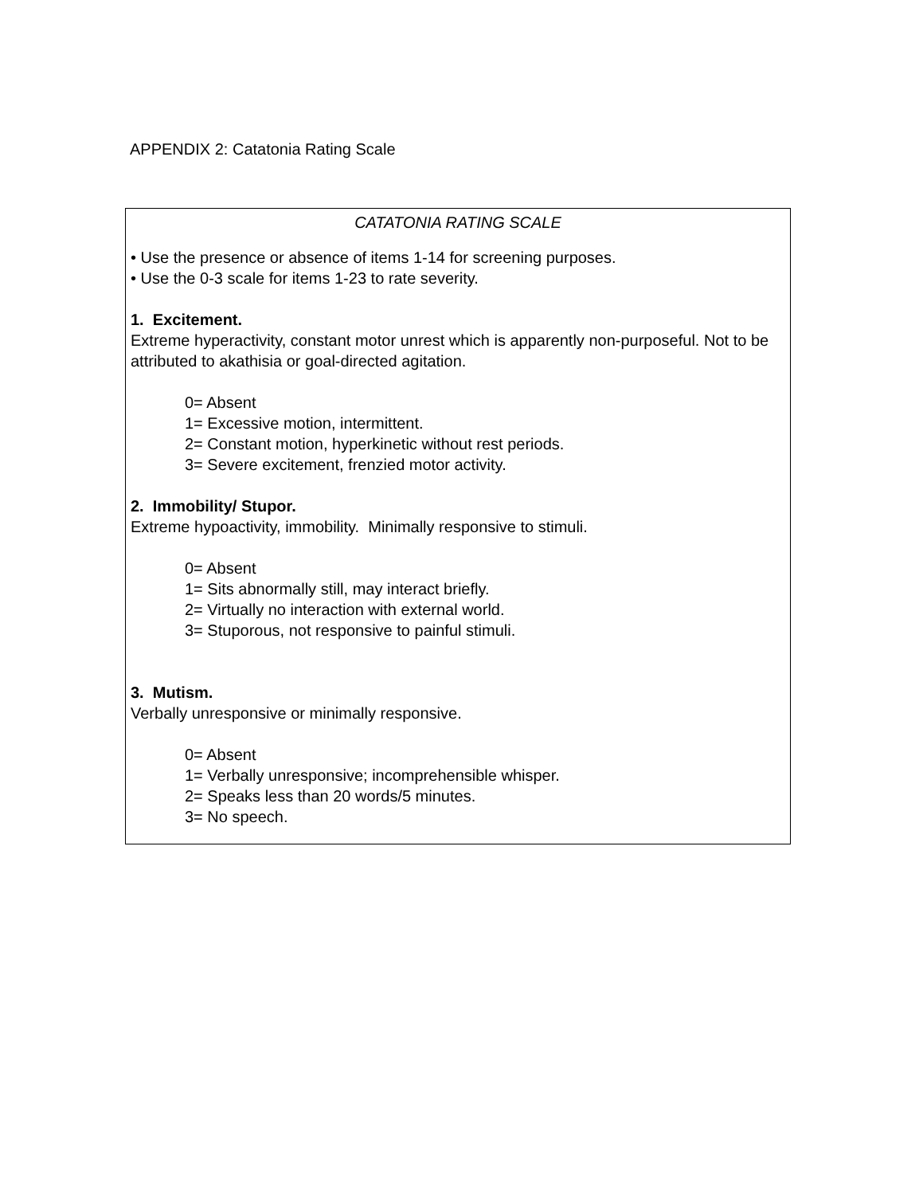APPENDIX 2: Catatonia Rating Scale
CATATONIA RATING SCALE
• Use the presence or absence of items 1-14 for screening purposes.
• Use the 0-3 scale for items 1-23 to rate severity.
1. Excitement.
Extreme hyperactivity, constant motor unrest which is apparently non-purposeful. Not to be attributed to akathisia or goal-directed agitation.
0= Absent
1= Excessive motion, intermittent.
2= Constant motion, hyperkinetic without rest periods.
3= Severe excitement, frenzied motor activity.
2. Immobility/ Stupor.
Extreme hypoactivity, immobility. Minimally responsive to stimuli.
0= Absent
1= Sits abnormally still, may interact briefly.
2= Virtually no interaction with external world.
3= Stuporous, not responsive to painful stimuli.
3. Mutism.
Verbally unresponsive or minimally responsive.
0= Absent
1= Verbally unresponsive; incomprehensible whisper.
2= Speaks less than 20 words/5 minutes.
3= No speech.